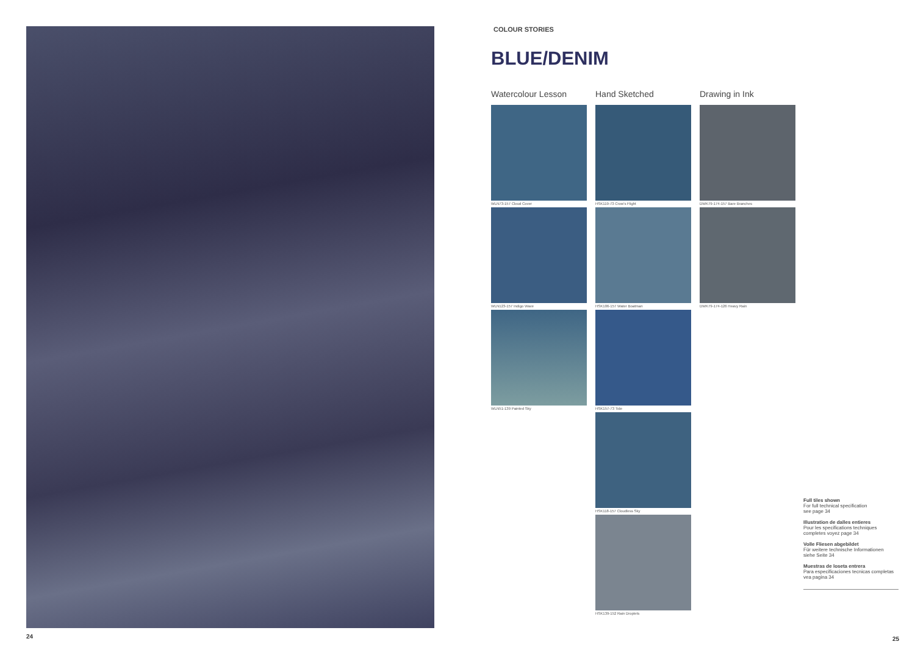24
COLOUR STORIES
BLUE/DENIM
Watercolour Lesson
WLN73-157 Cloud Cover
WLN123-157 Indigo Wave
WLN51-139 Painted Sky
Hand Sketched
HSK119-73 Crow's Flight
HSK106-157 Water Boatman
HSK157-73 Tide
HSK118-157 Cloudless Sky
HSK139-152 Rain Droplets
Drawing in Ink
DWK79-174-157 Bare Branches
DWK79-174-126 Heavy Rain
Full tiles shown
For full technical specification
see page 34
Illustration de dalles entieres
Pour les specifications techniques
completes voyez page 34
Volle Fliesen abgebildet
Für weitere technische Informationen
siehe Seite 34
Muestras de loseta entrera
Para especificaciones tecnicas completas
vea pagina 34
25